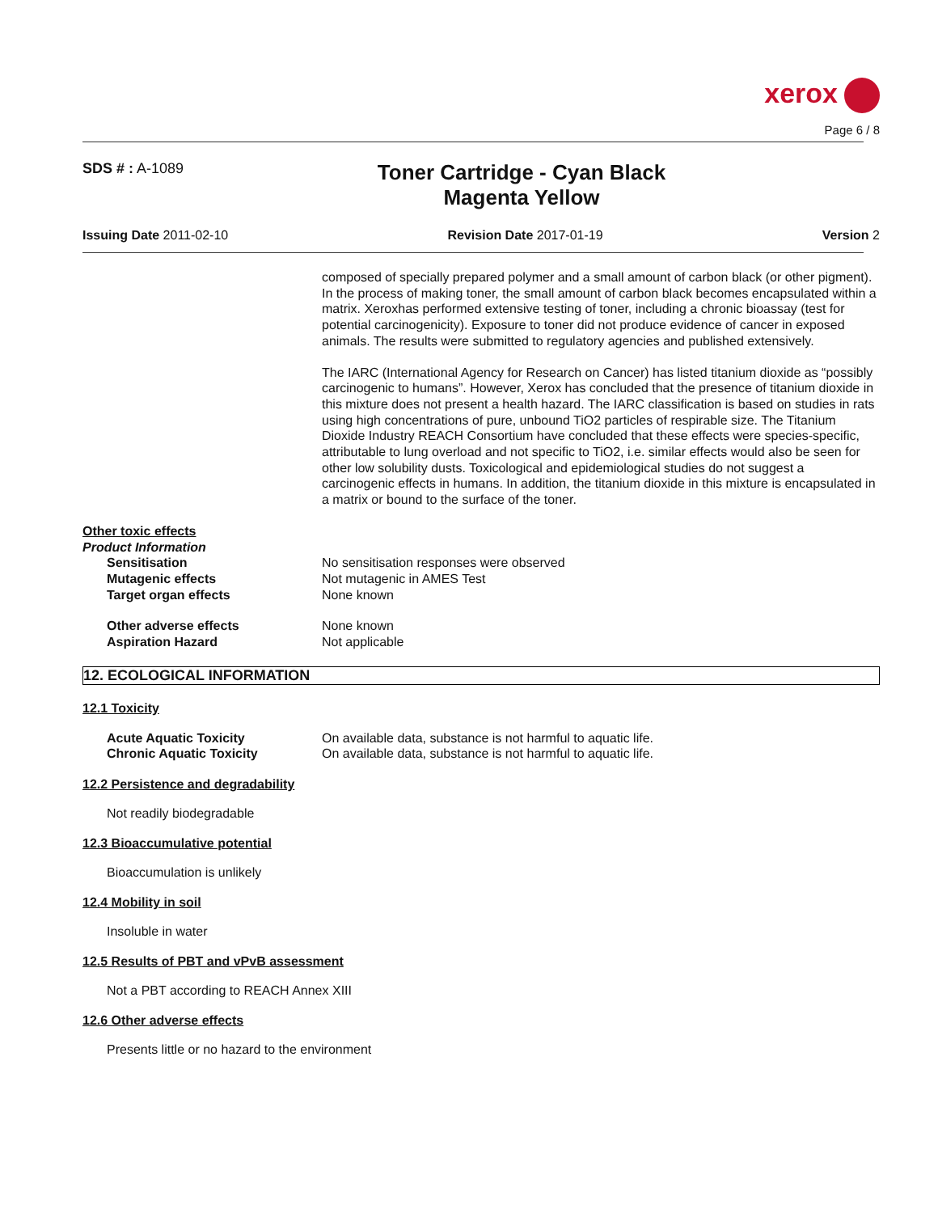xerox
Page 6 / 8
SDS # : A-1089
Toner Cartridge - Cyan Black
Magenta Yellow
Issuing Date 2011-02-10 Revision Date 2017-01-19 Version 2
composed of specially prepared polymer and a small amount of carbon black (or other pigment). In the process of making toner, the small amount of carbon black becomes encapsulated within a matrix. Xeroxhas performed extensive testing of toner, including a chronic bioassay (test for potential carcinogenicity). Exposure to toner did not produce evidence of cancer in exposed animals. The results were submitted to regulatory agencies and published extensively.
The IARC (International Agency for Research on Cancer) has listed titanium dioxide as “possibly carcinogenic to humans”. However, Xerox has concluded that the presence of titanium dioxide in this mixture does not present a health hazard. The IARC classification is based on studies in rats using high concentrations of pure, unbound TiO2 particles of respirable size. The Titanium Dioxide Industry REACH Consortium have concluded that these effects were species-specific, attributable to lung overload and not specific to TiO2, i.e. similar effects would also be seen for other low solubility dusts. Toxicological and epidemiological studies do not suggest a carcinogenic effects in humans. In addition, the titanium dioxide in this mixture is encapsulated in a matrix or bound to the surface of the toner.
Other toxic effects
Product Information
Sensitisation No sensitisation responses were observed
Mutagenic effects Not mutagenic in AMES Test
Target organ effects None known
Other adverse effects None known
Aspiration Hazard Not applicable
12. ECOLOGICAL INFORMATION
12.1 Toxicity
Acute Aquatic Toxicity On available data, substance is not harmful to aquatic life.
Chronic Aquatic Toxicity On available data, substance is not harmful to aquatic life.
12.2 Persistence and degradability
Not readily biodegradable
12.3 Bioaccumulative potential
Bioaccumulation is unlikely
12.4 Mobility in soil
Insoluble in water
12.5 Results of PBT and vPvB assessment
Not a PBT according to REACH Annex XIII
12.6 Other adverse effects
Presents little or no hazard to the environment